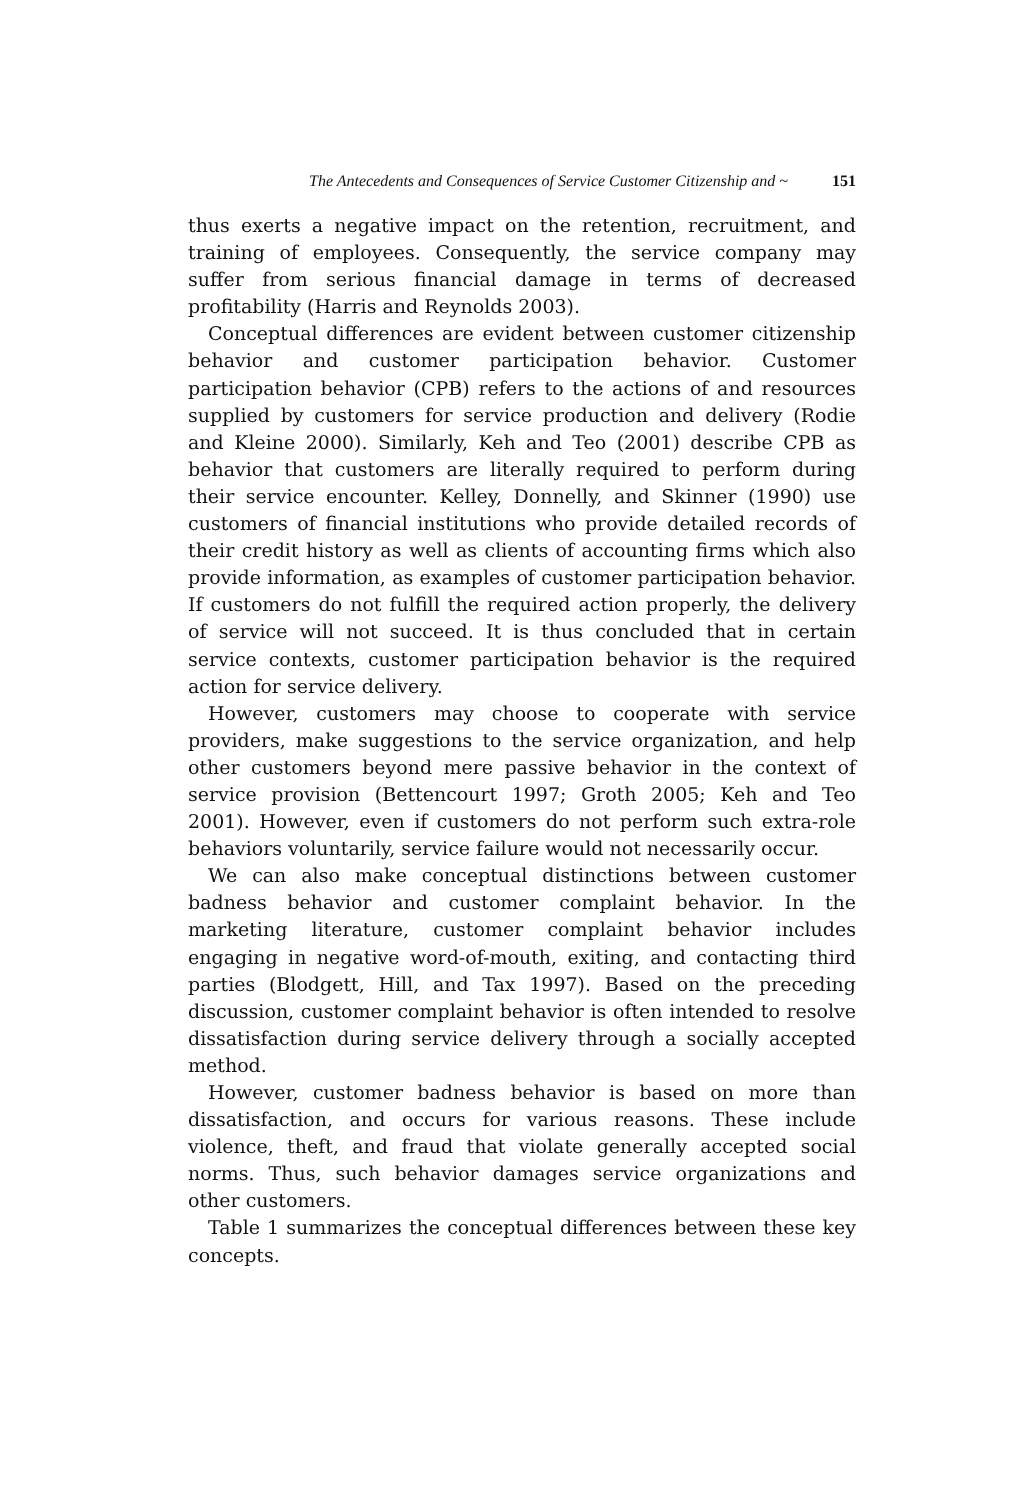The Antecedents and Consequences of Service Customer Citizenship and ~ 151
thus exerts a negative impact on the retention, recruitment, and training of employees. Consequently, the service company may suffer from serious financial damage in terms of decreased profitability (Harris and Reynolds 2003).
Conceptual differences are evident between customer citizenship behavior and customer participation behavior. Customer participation behavior (CPB) refers to the actions of and resources supplied by customers for service production and delivery (Rodie and Kleine 2000). Similarly, Keh and Teo (2001) describe CPB as behavior that customers are literally required to perform during their service encounter. Kelley, Donnelly, and Skinner (1990) use customers of financial institutions who provide detailed records of their credit history as well as clients of accounting firms which also provide information, as examples of customer participation behavior. If customers do not fulfill the required action properly, the delivery of service will not succeed. It is thus concluded that in certain service contexts, customer participation behavior is the required action for service delivery.
However, customers may choose to cooperate with service providers, make suggestions to the service organization, and help other customers beyond mere passive behavior in the context of service provision (Bettencourt 1997; Groth 2005; Keh and Teo 2001). However, even if customers do not perform such extra-role behaviors voluntarily, service failure would not necessarily occur.
We can also make conceptual distinctions between customer badness behavior and customer complaint behavior. In the marketing literature, customer complaint behavior includes engaging in negative word-of-mouth, exiting, and contacting third parties (Blodgett, Hill, and Tax 1997). Based on the preceding discussion, customer complaint behavior is often intended to resolve dissatisfaction during service delivery through a socially accepted method.
However, customer badness behavior is based on more than dissatisfaction, and occurs for various reasons. These include violence, theft, and fraud that violate generally accepted social norms. Thus, such behavior damages service organizations and other customers.
Table 1 summarizes the conceptual differences between these key concepts.